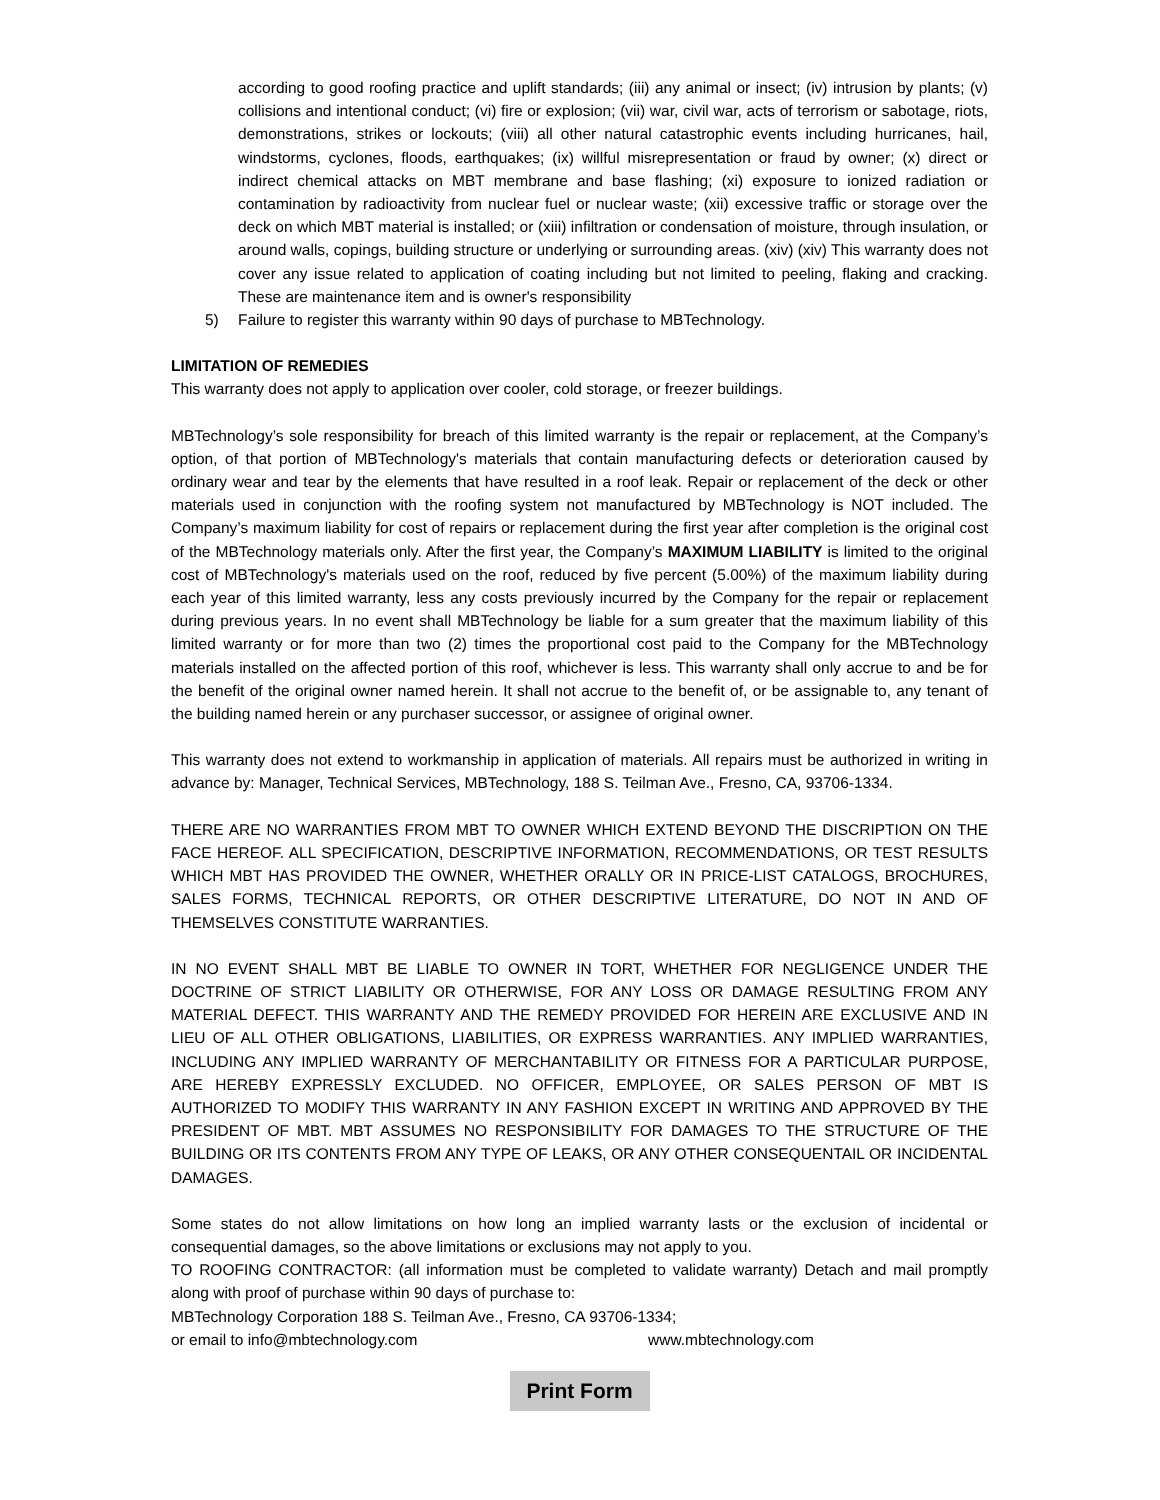according to good roofing practice and uplift standards; (iii) any animal or insect; (iv) intrusion by plants; (v) collisions and intentional conduct; (vi) fire or explosion; (vii) war, civil war, acts of terrorism or sabotage, riots, demonstrations, strikes or lockouts; (viii) all other natural catastrophic events including hurricanes, hail, windstorms, cyclones, floods, earthquakes; (ix) willful misrepresentation or fraud by owner; (x) direct or indirect chemical attacks on MBT membrane and base flashing; (xi) exposure to ionized radiation or contamination by radioactivity from nuclear fuel or nuclear waste; (xii) excessive traffic or storage over the deck on which MBT material is installed; or (xiii) infiltration or condensation of moisture, through insulation, or around walls, copings, building structure or underlying or surrounding areas. (xiv) (xiv) This warranty does not cover any issue related to application of coating including but not limited to peeling, flaking and cracking. These are maintenance item and is owner's responsibility
5) Failure to register this warranty within 90 days of purchase to MBTechnology.
LIMITATION OF REMEDIES
This warranty does not apply to application over cooler, cold storage, or freezer buildings.
MBTechnology’s sole responsibility for breach of this limited warranty is the repair or replacement, at the Company’s option, of that portion of MBTechnology's materials that contain manufacturing defects or deterioration caused by ordinary wear and tear by the elements that have resulted in a roof leak. Repair or replacement of the deck or other materials used in conjunction with the roofing system not manufactured by MBTechnology is NOT included. The Company’s maximum liability for cost of repairs or replacement during the first year after completion is the original cost of the MBTechnology materials only. After the first year, the Company’s MAXIMUM LIABILITY is limited to the original cost of MBTechnology's materials used on the roof, reduced by five percent (5.00%) of the maximum liability during each year of this limited warranty, less any costs previously incurred by the Company for the repair or replacement during previous years. In no event shall MBTechnology be liable for a sum greater that the maximum liability of this limited warranty or for more than two (2) times the proportional cost paid to the Company for the MBTechnology materials installed on the affected portion of this roof, whichever is less. This warranty shall only accrue to and be for the benefit of the original owner named herein. It shall not accrue to the benefit of, or be assignable to, any tenant of the building named herein or any purchaser successor, or assignee of original owner.
This warranty does not extend to workmanship in application of materials. All repairs must be authorized in writing in advance by: Manager, Technical Services, MBTechnology, 188 S. Teilman Ave., Fresno, CA, 93706-1334.
THERE ARE NO WARRANTIES FROM MBT TO OWNER WHICH EXTEND BEYOND THE DISCRIPTION ON THE FACE HEREOF. ALL SPECIFICATION, DESCRIPTIVE INFORMATION, RECOMMENDATIONS, OR TEST RESULTS WHICH MBT HAS PROVIDED THE OWNER, WHETHER ORALLY OR IN PRICE-LIST CATALOGS, BROCHURES, SALES FORMS, TECHNICAL REPORTS, OR OTHER DESCRIPTIVE LITERATURE, DO NOT IN AND OF THEMSELVES CONSTITUTE WARRANTIES.
IN NO EVENT SHALL MBT BE LIABLE TO OWNER IN TORT, WHETHER FOR NEGLIGENCE UNDER THE DOCTRINE OF STRICT LIABILITY OR OTHERWISE, FOR ANY LOSS OR DAMAGE RESULTING FROM ANY MATERIAL DEFECT. THIS WARRANTY AND THE REMEDY PROVIDED FOR HEREIN ARE EXCLUSIVE AND IN LIEU OF ALL OTHER OBLIGATIONS, LIABILITIES, OR EXPRESS WARRANTIES. ANY IMPLIED WARRANTIES, INCLUDING ANY IMPLIED WARRANTY OF MERCHANTABILITY OR FITNESS FOR A PARTICULAR PURPOSE, ARE HEREBY EXPRESSLY EXCLUDED. NO OFFICER, EMPLOYEE, OR SALES PERSON OF MBT IS AUTHORIZED TO MODIFY THIS WARRANTY IN ANY FASHION EXCEPT IN WRITING AND APPROVED BY THE PRESIDENT OF MBT. MBT ASSUMES NO RESPONSIBILITY FOR DAMAGES TO THE STRUCTURE OF THE BUILDING OR ITS CONTENTS FROM ANY TYPE OF LEAKS, OR ANY OTHER CONSEQUENTAIL OR INCIDENTAL DAMAGES.
Some states do not allow limitations on how long an implied warranty lasts or the exclusion of incidental or consequential damages, so the above limitations or exclusions may not apply to you.
TO ROOFING CONTRACTOR: (all information must be completed to validate warranty) Detach and mail promptly along with proof of purchase within 90 days of purchase to:
MBTechnology Corporation 188 S. Teilman Ave., Fresno, CA 93706-1334;
or email to info@mbtechnology.com www.mbtechnology.com
Print Form